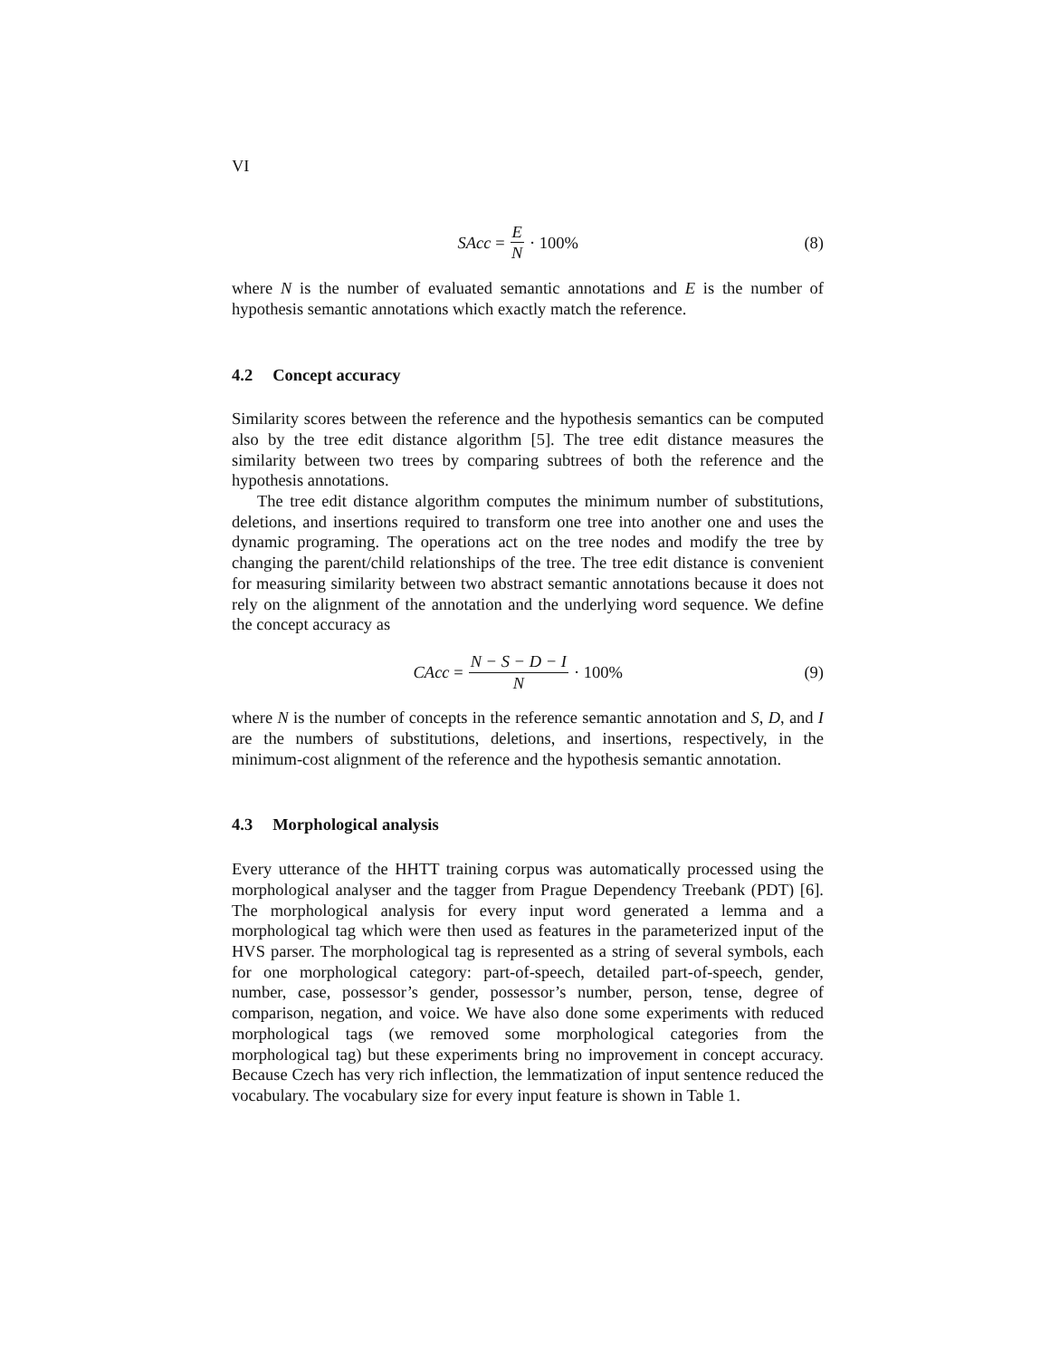VI
SAcc = E N · 100% (8)
where N is the number of evaluated semantic annotations and E is the number of hypothesis semantic annotations which exactly match the reference.
4.2 Concept accuracy
Similarity scores between the reference and the hypothesis semantics can be computed also by the tree edit distance algorithm [5]. The tree edit distance measures the similarity between two trees by comparing subtrees of both the reference and the hypothesis annotations.
The tree edit distance algorithm computes the minimum number of substitutions, deletions, and insertions required to transform one tree into another one and uses the dynamic programing. The operations act on the tree nodes and modify the tree by changing the parent/child relationships of the tree. The tree edit distance is convenient for measuring similarity between two abstract semantic annotations because it does not rely on the alignment of the annotation and the underlying word sequence. We define the concept accuracy as
CAcc = N − S − D − I N · 100% (9)
where N is the number of concepts in the reference semantic annotation and S, D, and I are the numbers of substitutions, deletions, and insertions, respectively, in the minimum-cost alignment of the reference and the hypothesis semantic annotation.
4.3 Morphological analysis
Every utterance of the HHTT training corpus was automatically processed using the morphological analyser and the tagger from Prague Dependency Treebank (PDT) [6]. The morphological analysis for every input word generated a lemma and a morphological tag which were then used as features in the parameterized input of the HVS parser. The morphological tag is represented as a string of several symbols, each for one morphological category: part-of-speech, detailed part-of-speech, gender, number, case, possessor’s gender, possessor’s number, person, tense, degree of comparison, negation, and voice. We have also done some experiments with reduced morphological tags (we removed some morphological categories from the morphological tag) but these experiments bring no improvement in concept accuracy. Because Czech has very rich inflection, the lemmatization of input sentence reduced the vocabulary. The vocabulary size for every input feature is shown in Table 1.